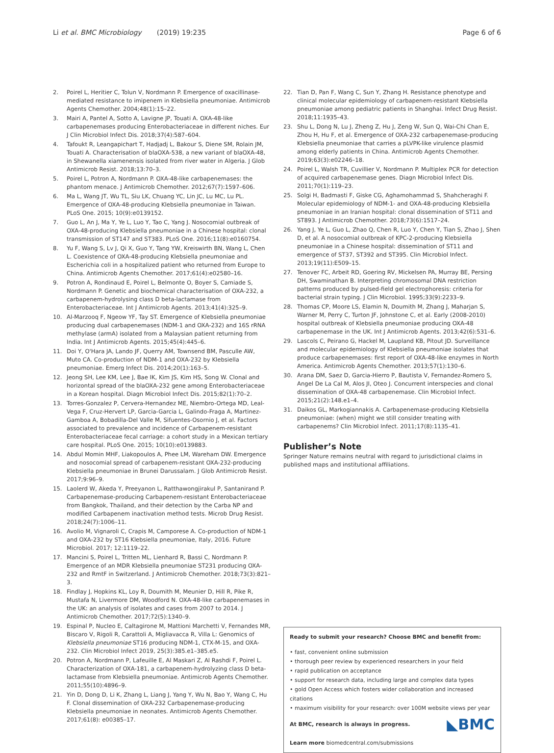Li et al. BMC Microbiology (2019) 19:235 Page 6 of 6
2. Poirel L, Heritier C, Tolun V, Nordmann P. Emergence of oxacillinase-mediated resistance to imipenem in Klebsiella pneumoniae. Antimicrob Agents Chemother. 2004;48(1):15–22.
3. Mairi A, Pantel A, Sotto A, Lavigne JP, Touati A. OXA-48-like carbapenemases producing Enterobacteriaceae in different niches. Eur J Clin Microbiol Infect Dis. 2018;37(4):587–604.
4. Tafoukt R, Leangapichart T, Hadjadj L, Bakour S, Diene SM, Rolain JM, Touati A. Characterisation of blaOXA-538, a new variant of blaOXA-48, in Shewanella xiamenensis isolated from river water in Algeria. J Glob Antimicrob Resist. 2018;13:70–3.
5. Poirel L, Potron A, Nordmann P. OXA-48-like carbapenemases: the phantom menace. J Antimicrob Chemother. 2012;67(7):1597–606.
6. Ma L, Wang JT, Wu TL, Siu LK, Chuang YC, Lin JC, Lu MC, Lu PL. Emergence of OXA-48-producing Klebsiella pneumoniae in Taiwan. PLoS One. 2015; 10(9):e0139152.
7. Guo L, An J, Ma Y, Ye L, Luo Y, Tao C, Yang J. Nosocomial outbreak of OXA-48-producing Klebsiella pneumoniae in a Chinese hospital: clonal transmission of ST147 and ST383. PLoS One. 2016;11(8):e0160754.
8. Yu F, Wang S, Lv J, Qi X, Guo Y, Tang YW, Kreiswirth BN, Wang L, Chen L. Coexistence of OXA-48-producing Klebsiella pneumoniae and Escherichia coli in a hospitalized patient who returned from Europe to China. Antimicrob Agents Chemother. 2017;61(4):e02580–16.
9. Potron A, Rondinaud E, Poirel L, Belmonte O, Boyer S, Camiade S, Nordmann P. Genetic and biochemical characterisation of OXA-232, a carbapenem-hydrolysing class D beta-lactamase from Enterobacteriaceae. Int J Antimicrob Agents. 2013;41(4):325–9.
10. Al-Marzooq F, Ngeow YF, Tay ST. Emergence of Klebsiella pneumoniae producing dual carbapenemases (NDM-1 and OXA-232) and 16S rRNA methylase (armA) isolated from a Malaysian patient returning from India. Int J Antimicrob Agents. 2015;45(4):445–6.
11. Doi Y, O'Hara JA, Lando JF, Querry AM, Townsend BM, Pasculle AW, Muto CA. Co-production of NDM-1 and OXA-232 by Klebsiella pneumoniae. Emerg Infect Dis. 2014;20(1):163–5.
12. Jeong SH, Lee KM, Lee J, Bae IK, Kim JS, Kim HS, Song W. Clonal and horizontal spread of the blaOXA-232 gene among Enterobacteriaceae in a Korean hospital. Diagn Microbiol Infect Dis. 2015;82(1):70–2.
13. Torres-Gonzalez P, Cervera-Hernandez ME, Niembro-Ortega MD, Leal-Vega F, Cruz-Hervert LP, Garcia-Garcia L, Galindo-Fraga A, Martinez-Gamboa A, Bobadilla-Del Valle M, Sifuentes-Osornio J, et al. Factors associated to prevalence and incidence of Carbapenem-resistant Enterobacteriaceae fecal carriage: a cohort study in a Mexican tertiary care hospital. PLoS One. 2015; 10(10):e0139883.
14. Abdul Momin MHF, Liakopoulos A, Phee LM, Wareham DW. Emergence and nosocomial spread of carbapenem-resistant OXA-232-producing Klebsiella pneumoniae in Brunei Darussalam. J Glob Antimicrob Resist. 2017;9:96–9.
15. Laolerd W, Akeda Y, Preeyanon L, Ratthawongjirakul P, Santanirand P. Carbapenemase-producing Carbapenem-resistant Enterobacteriaceae from Bangkok, Thailand, and their detection by the Carba NP and modified Carbapenem inactivation method tests. Microb Drug Resist. 2018;24(7):1006–11.
16. Avolio M, Vignaroli C, Crapis M, Camporese A. Co-production of NDM-1 and OXA-232 by ST16 Klebsiella pneumoniae, Italy, 2016. Future Microbiol. 2017; 12:1119–22.
17. Mancini S, Poirel L, Tritten ML, Lienhard R, Bassi C, Nordmann P. Emergence of an MDR Klebsiella pneumoniae ST231 producing OXA-232 and RmtF in Switzerland. J Antimicrob Chemother. 2018;73(3):821–3.
18. Findlay J, Hopkins KL, Loy R, Doumith M, Meunier D, Hill R, Pike R, Mustafa N, Livermore DM, Woodford N. OXA-48-like carbapenemases in the UK: an analysis of isolates and cases from 2007 to 2014. J Antimicrob Chemother. 2017;72(5):1340–9.
19. Espinal P, Nucleo E, Caltagirone M, Mattioni Marchetti V, Fernandes MR, Biscaro V, Rigoli R, Carattoli A, Migliavacca R, Villa L: Genomics of Klebsiella pneumoniae ST16 producing NDM-1, CTX-M-15, and OXA-232. Clin Microbiol Infect 2019, 25(3):385.e1–385.e5.
20. Potron A, Nordmann P, Lafeuille E, Al Maskari Z, Al Rashdi F, Poirel L. Characterization of OXA-181, a carbapenem-hydrolyzing class D beta-lactamase from Klebsiella pneumoniae. Antimicrob Agents Chemother. 2011;55(10):4896–9.
21. Yin D, Dong D, Li K, Zhang L, Liang J, Yang Y, Wu N, Bao Y, Wang C, Hu F. Clonal dissemination of OXA-232 Carbapenemase-producing Klebsiella pneumoniae in neonates. Antimicrob Agents Chemother. 2017;61(8): e00385–17.
22. Tian D, Pan F, Wang C, Sun Y, Zhang H. Resistance phenotype and clinical molecular epidemiology of carbapenem-resistant Klebsiella pneumoniae among pediatric patients in Shanghai. Infect Drug Resist. 2018;11:1935–43.
23. Shu L, Dong N, Lu J, Zheng Z, Hu J, Zeng W, Sun Q, Wai-Chi Chan E, Zhou H, Hu F, et al. Emergence of OXA-232 carbapenemase-producing Klebsiella pneumoniae that carries a pLVPK-like virulence plasmid among elderly patients in China. Antimicrob Agents Chemother. 2019;63(3):e02246–18.
24. Poirel L, Walsh TR, Cuvillier V, Nordmann P. Multiplex PCR for detection of acquired carbapenemase genes. Diagn Microbiol Infect Dis. 2011;70(1):119–23.
25. Solgi H, Badmasti F, Giske CG, Aghamohammad S, Shahcheraghi F. Molecular epidemiology of NDM-1- and OXA-48-producing Klebsiella pneumoniae in an Iranian hospital: clonal dissemination of ST11 and ST893. J Antimicrob Chemother. 2018;73(6):1517–24.
26. Yang J, Ye L, Guo L, Zhao Q, Chen R, Luo Y, Chen Y, Tian S, Zhao J, Shen D, et al. A nosocomial outbreak of KPC-2-producing Klebsiella pneumoniae in a Chinese hospital: dissemination of ST11 and emergence of ST37, ST392 and ST395. Clin Microbiol Infect. 2013;19(11):E509–15.
27. Tenover FC, Arbeit RD, Goering RV, Mickelsen PA, Murray BE, Persing DH, Swaminathan B. Interpreting chromosomal DNA restriction patterns produced by pulsed-field gel electrophoresis: criteria for bacterial strain typing. J Clin Microbiol. 1995;33(9):2233–9.
28. Thomas CP, Moore LS, Elamin N, Doumith M, Zhang J, Maharjan S, Warner M, Perry C, Turton JF, Johnstone C, et al. Early (2008-2010) hospital outbreak of Klebsiella pneumoniae producing OXA-48 carbapenemase in the UK. Int J Antimicrob Agents. 2013;42(6):531–6.
29. Lascols C, Peirano G, Hackel M, Laupland KB, Pitout JD. Surveillance and molecular epidemiology of Klebsiella pneumoniae isolates that produce carbapenemases: first report of OXA-48-like enzymes in North America. Antimicrob Agents Chemother. 2013;57(1):130–6.
30. Arana DM, Saez D, Garcia-Hierro P, Bautista V, Fernandez-Romero S, Angel De La Cal M, Alos JI, Oteo J. Concurrent interspecies and clonal dissemination of OXA-48 carbapenemase. Clin Microbiol Infect. 2015;21(2):148.e1–4.
31. Daikos GL, Markogiannakis A. Carbapenemase-producing Klebsiella pneumoniae: (when) might we still consider treating with carbapenems? Clin Microbiol Infect. 2011;17(8):1135–41.
Publisher’s Note
Springer Nature remains neutral with regard to jurisdictional claims in published maps and institutional affiliations.
Ready to submit your research? Choose BMC and benefit from:
• fast, convenient online submission
• thorough peer review by experienced researchers in your field
• rapid publication on acceptance
• support for research data, including large and complex data types
• gold Open Access which fosters wider collaboration and increased citations
• maximum visibility for your research: over 100M website views per year
◣BMC At BMC, research is always in progress.
Learn more biomedcentral.com/submissions